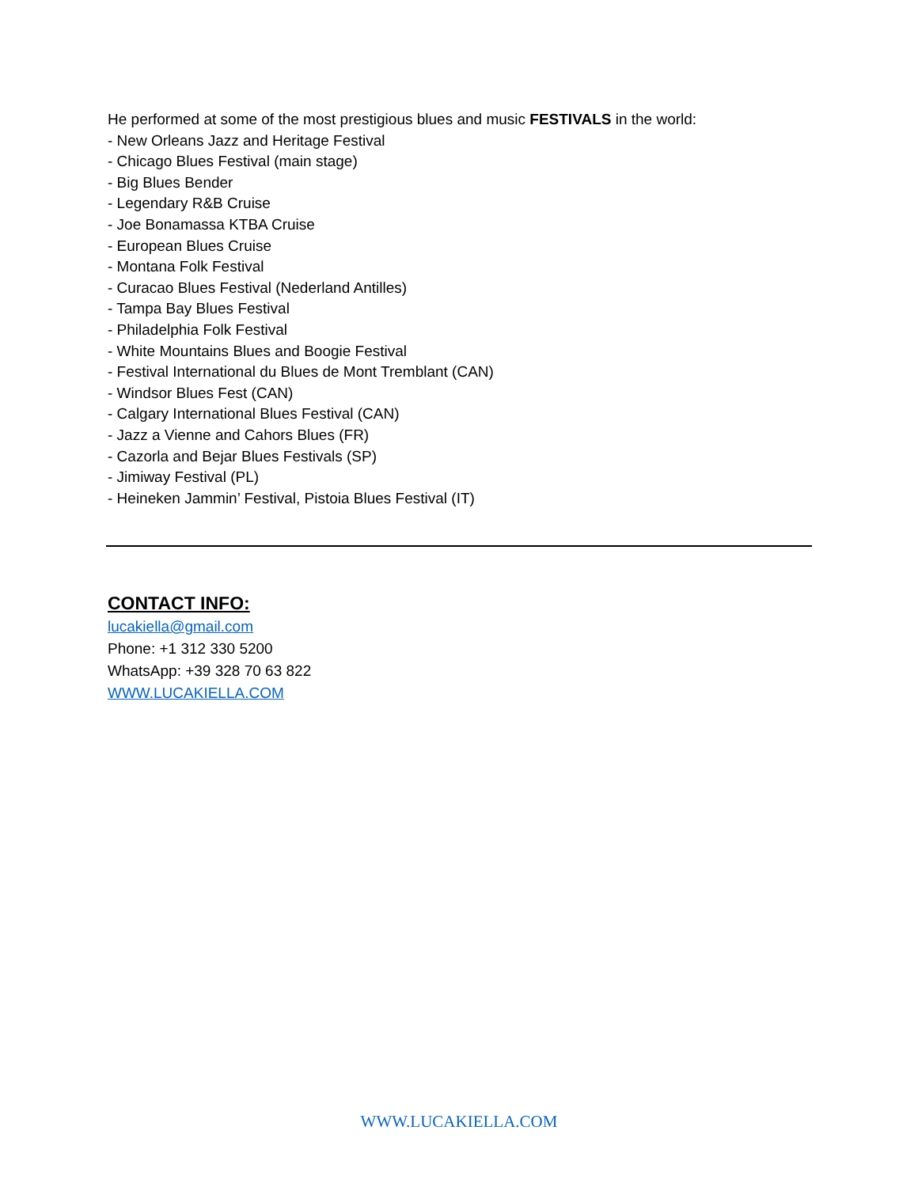He performed at some of the most prestigious blues and music FESTIVALS in the world:
- New Orleans Jazz and Heritage Festival
- Chicago Blues Festival (main stage)
- Big Blues Bender
- Legendary R&B Cruise
- Joe Bonamassa KTBA Cruise
- European Blues Cruise
- Montana Folk Festival
- Curacao Blues Festival (Nederland Antilles)
- Tampa Bay Blues Festival
- Philadelphia Folk Festival
- White Mountains Blues and Boogie Festival
- Festival International du Blues de Mont Tremblant (CAN)
- Windsor Blues Fest (CAN)
- Calgary International Blues Festival (CAN)
- Jazz a Vienne and Cahors Blues (FR)
- Cazorla and Bejar Blues Festivals (SP)
- Jimiway Festival (PL)
- Heineken Jammin’ Festival, Pistoia Blues Festival (IT)
CONTACT INFO:
lucakiella@gmail.com
Phone: +1 312 330 5200
WhatsApp: +39 328 70 63 822
WWW.LUCAKIELLA.COM
WWW.LUCAKIELLA.COM